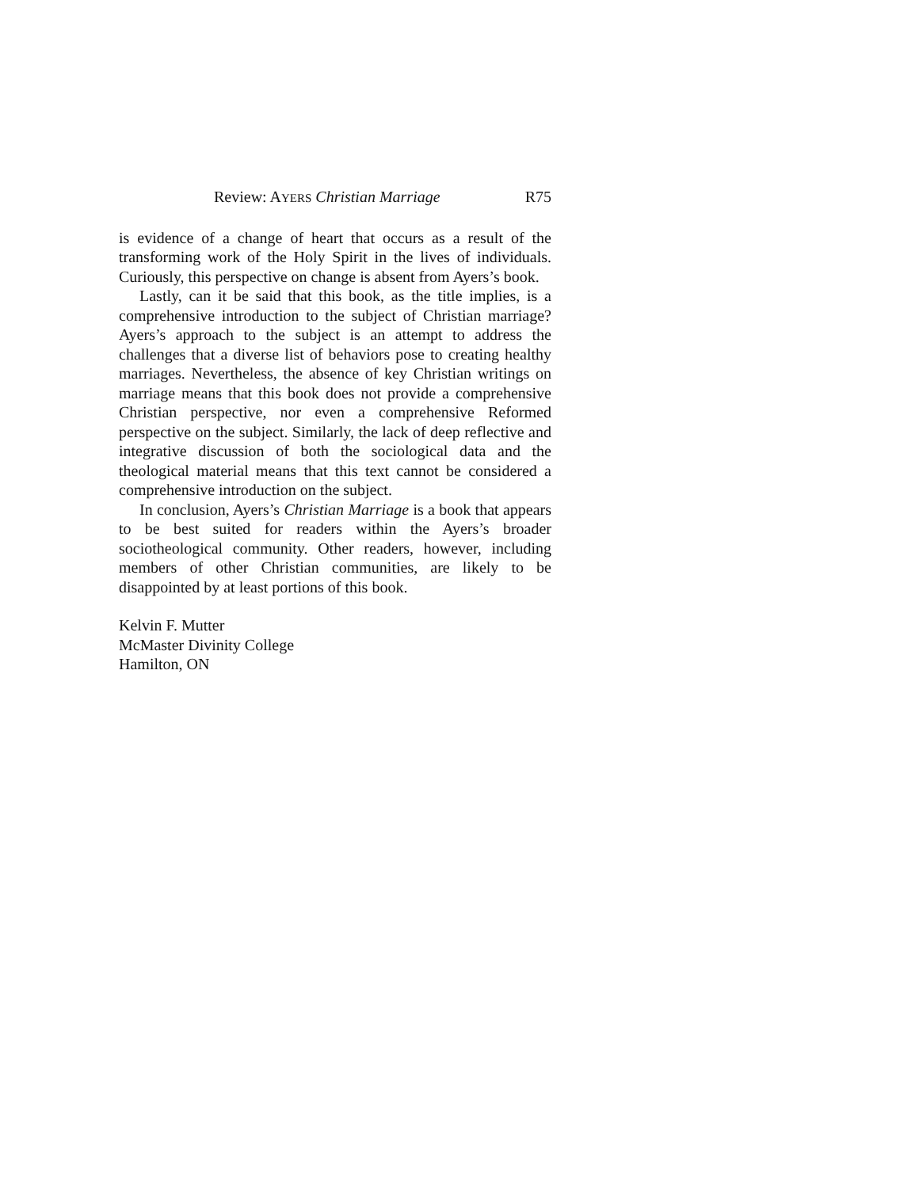Review: AYERS Christian Marriage R75
is evidence of a change of heart that occurs as a result of the transforming work of the Holy Spirit in the lives of individuals. Curiously, this perspective on change is absent from Ayers’s book.
Lastly, can it be said that this book, as the title implies, is a comprehensive introduction to the subject of Christian marriage? Ayers’s approach to the subject is an attempt to address the challenges that a diverse list of behaviors pose to creating healthy marriages. Nevertheless, the absence of key Christian writings on marriage means that this book does not provide a comprehensive Christian perspective, nor even a comprehensive Reformed perspective on the subject. Similarly, the lack of deep reflective and integrative discussion of both the sociological data and the theological material means that this text cannot be considered a comprehensive introduction on the subject.
In conclusion, Ayers’s Christian Marriage is a book that appears to be best suited for readers within the Ayers’s broader sociotheological community. Other readers, however, including members of other Christian communities, are likely to be disappointed by at least portions of this book.
Kelvin F. Mutter
McMaster Divinity College
Hamilton, ON